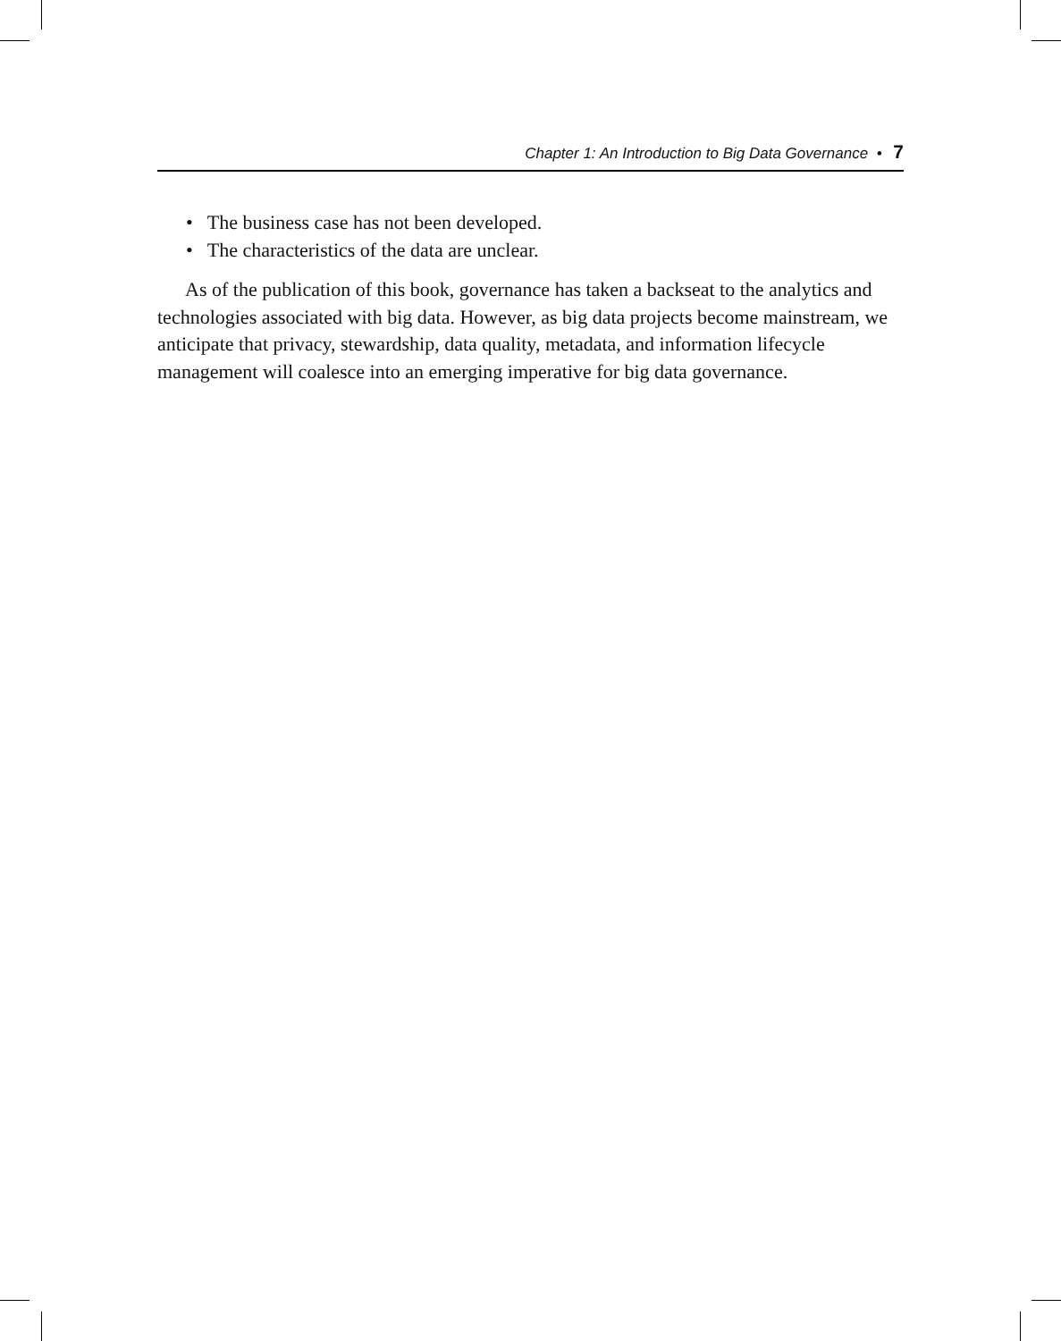Chapter 1: An Introduction to Big Data Governance • 7
• The business case has not been developed.
• The characteristics of the data are unclear.
As of the publication of this book, governance has taken a backseat to the analytics and technologies associated with big data. However, as big data projects become mainstream, we anticipate that privacy, stewardship, data quality, metadata, and information lifecycle management will coalesce into an emerging imperative for big data governance.